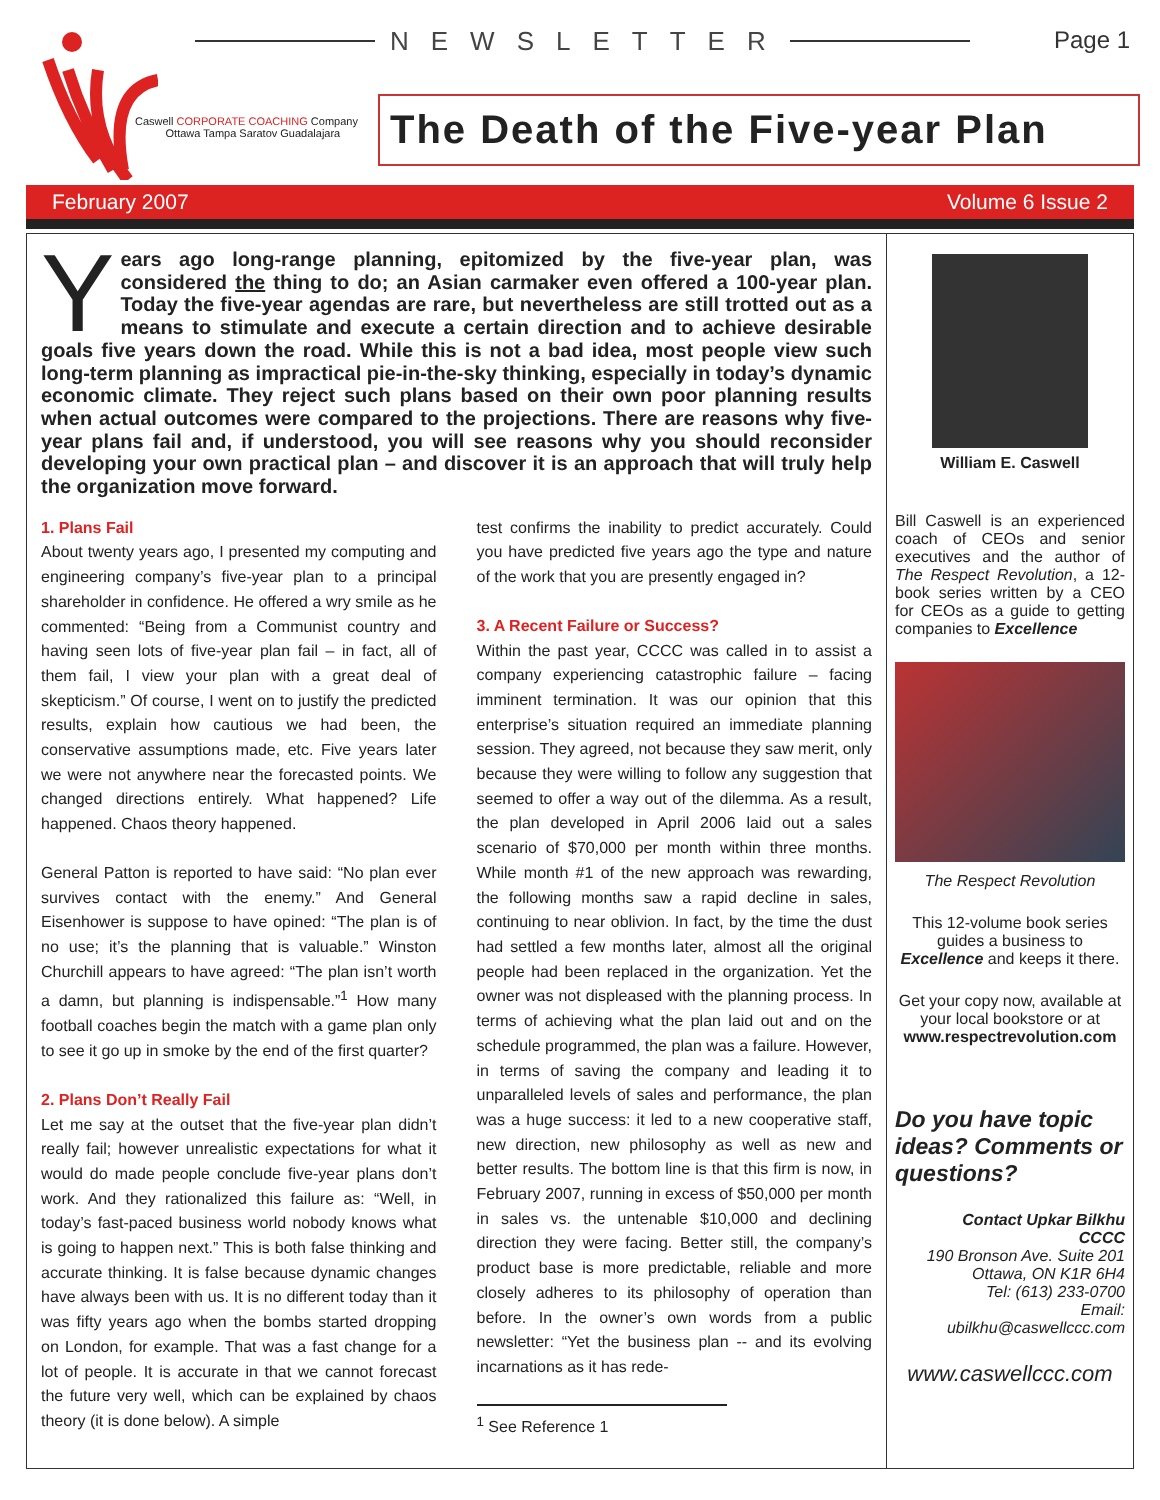NEWSLETTER Page 1
Caswell CORPORATE COACHING Company
Ottawa Tampa Saratov Guadalajara
The Death of the Five-year Plan
February 2007 Volume 6 Issue 2
Years ago long-range planning, epitomized by the five-year plan, was considered the thing to do; an Asian carmaker even offered a 100-year plan. Today the five-year agendas are rare, but nevertheless are still trotted out as a means to stimulate and execute a certain direction and to achieve desirable goals five years down the road. While this is not a bad idea, most people view such long-term planning as impractical pie-in-the-sky thinking, especially in today’s dynamic economic climate. They reject such plans based on their own poor planning results when actual outcomes were compared to the projections. There are reasons why five-year plans fail and, if understood, you will see reasons why you should reconsider developing your own practical plan – and discover it is an approach that will truly help the organization move forward.
1. Plans Fail
About twenty years ago, I presented my computing and engineering company’s five-year plan to a principal shareholder in confidence. He offered a wry smile as he commented: “Being from a Communist country and having seen lots of five-year plan fail – in fact, all of them fail, I view your plan with a great deal of skepticism.” Of course, I went on to justify the predicted results, explain how cautious we had been, the conservative assumptions made, etc. Five years later we were not anywhere near the forecasted points. We changed directions entirely. What happened? Life happened. Chaos theory happened.
General Patton is reported to have said: “No plan ever survives contact with the enemy.” And General Eisenhower is suppose to have opined: “The plan is of no use; it’s the planning that is valuable.” Winston Churchill appears to have agreed: “The plan isn’t worth a damn, but planning is indispensable.”<sup>1</sup> How many football coaches begin the match with a game plan only to see it go up in smoke by the end of the first quarter?
2. Plans Don’t Really Fail
Let me say at the outset that the five-year plan didn’t really fail; however unrealistic expectations for what it would do made people conclude five-year plans don’t work. And they rationalized this failure as: “Well, in today’s fast-paced business world nobody knows what is going to happen next.” This is both false thinking and accurate thinking. It is false because dynamic changes have always been with us. It is no different today than it was fifty years ago when the bombs started dropping on London, for example. That was a fast change for a lot of people. It is accurate in that we cannot forecast the future very well, which can be explained by chaos theory (it is done below). A simple
test confirms the inability to predict accurately. Could you have predicted five years ago the type and nature of the work that you are presently engaged in?
3. A Recent Failure or Success?
Within the past year, CCCC was called in to assist a company experiencing catastrophic failure – facing imminent termination. It was our opinion that this enterprise’s situation required an immediate planning session. They agreed, not because they saw merit, only because they were willing to follow any suggestion that seemed to offer a way out of the dilemma. As a result, the plan developed in April 2006 laid out a sales scenario of $70,000 per month within three months. While month #1 of the new approach was rewarding, the following months saw a rapid decline in sales, continuing to near oblivion. In fact, by the time the dust had settled a few months later, almost all the original people had been replaced in the organization. Yet the owner was not displeased with the planning process. In terms of achieving what the plan laid out and on the schedule programmed, the plan was a failure. However, in terms of saving the company and leading it to unparalleled levels of sales and performance, the plan was a huge success: it led to a new cooperative staff, new direction, new philosophy as well as new and better results. The bottom line is that this firm is now, in February 2007, running in excess of $50,000 per month in sales vs. the untenable $10,000 and declining direction they were facing. Better still, the company’s product base is more predictable, reliable and more closely adheres to its philosophy of operation than before. In the owner’s own words from a public newsletter: “Yet the business plan -- and its evolving incarnations as it has rede-
<sup>1</sup> See Reference 1
William E. Caswell
Bill Caswell is an experienced coach of CEOs and senior executives and the author of The Respect Revolution, a 12-book series written by a CEO for CEOs as a guide to getting companies to Excellence
The Respect Revolution
This 12-volume book series guides a business to Excellence and keeps it there.
Get your copy now, available at your local bookstore or at www.respectrevolution.com
Do you have topic ideas? Comments or questions?
Contact Upkar Bilkhu
CCCC
190 Bronson Ave. Suite 201
Ottawa, ON K1R 6H4
Tel: (613) 233-0700
Email:
ubilkhu@caswellccc.com
www.caswellccc.com